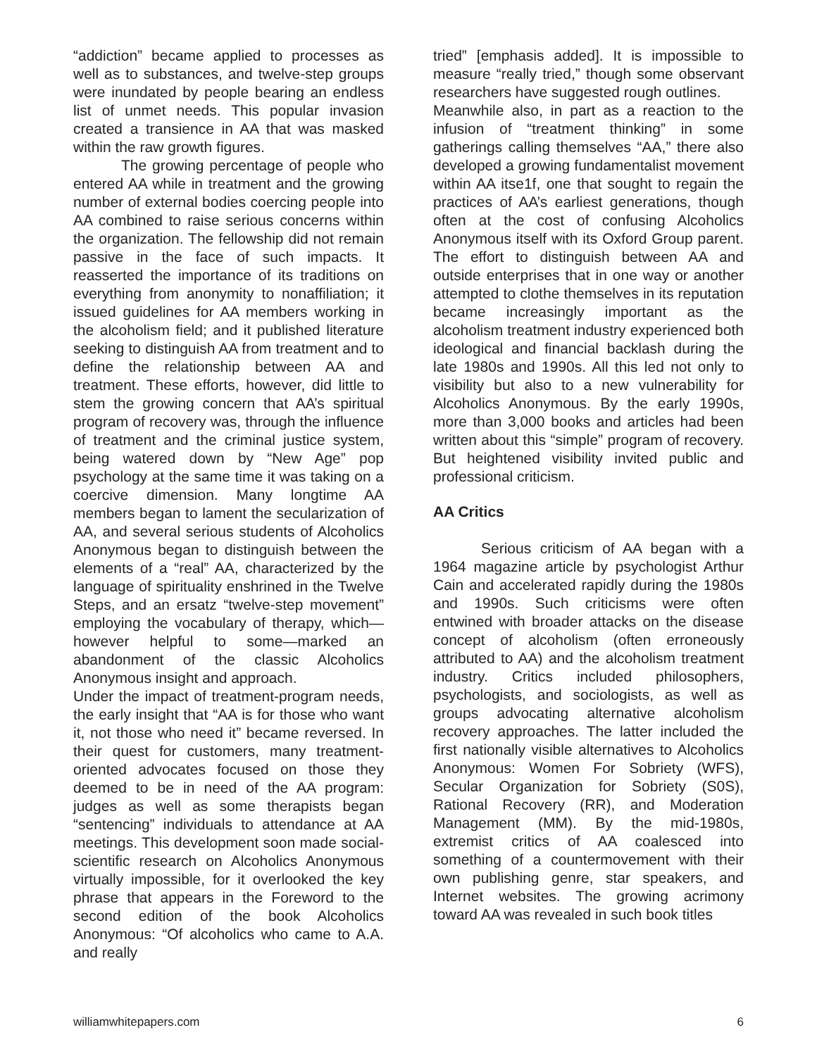“addiction” became applied to processes as well as to substances, and twelve-step groups were inundated by people bearing an endless list of unmet needs. This popular invasion created a transience in AA that was masked within the raw growth figures.
The growing percentage of people who entered AA while in treatment and the growing number of external bodies coercing people into AA combined to raise serious concerns within the organization. The fellowship did not remain passive in the face of such impacts. It reasserted the importance of its traditions on everything from anonymity to nonaffiliation; it issued guidelines for AA members working in the alcoholism field; and it published literature seeking to distinguish AA from treatment and to define the relationship between AA and treatment. These efforts, however, did little to stem the growing concern that AA’s spiritual program of recovery was, through the influence of treatment and the criminal justice system, being watered down by “New Age” pop psychology at the same time it was taking on a coercive dimension. Many longtime AA members began to lament the secularization of AA, and several serious students of Alcoholics Anonymous began to distinguish between the elements of a “real” AA, characterized by the language of spirituality enshrined in the Twelve Steps, and an ersatz “twelve-step movement” employing the vocabulary of therapy, which—however helpful to some—marked an abandonment of the classic Alcoholics Anonymous insight and approach.
Under the impact of treatment-program needs, the early insight that “AA is for those who want it, not those who need it” became reversed. In their quest for customers, many treatment-oriented advocates focused on those they deemed to be in need of the AA program: judges as well as some therapists began “sentencing” individuals to attendance at AA meetings. This development soon made social-scientific research on Alcoholics Anonymous virtually impossible, for it overlooked the key phrase that appears in the Foreword to the second edition of the book Alcoholics Anonymous: “Of alcoholics who came to A.A. and really
tried” [emphasis added]. It is impossible to measure “really tried,” though some observant researchers have suggested rough outlines.
Meanwhile also, in part as a reaction to the infusion of “treatment thinking” in some gatherings calling themselves “AA,” there also developed a growing fundamentalist movement within AA itse1f, one that sought to regain the practices of AA’s earliest generations, though often at the cost of confusing Alcoholics Anonymous itself with its Oxford Group parent. The effort to distinguish between AA and outside enterprises that in one way or another attempted to clothe themselves in its reputation became increasingly important as the alcoholism treatment industry experienced both ideological and financial backlash during the late 1980s and 1990s. All this led not only to visibility but also to a new vulnerability for Alcoholics Anonymous. By the early 1990s, more than 3,000 books and articles had been written about this “simple” program of recovery. But heightened visibility invited public and professional criticism.
AA Critics
Serious criticism of AA began with a 1964 magazine article by psychologist Arthur Cain and accelerated rapidly during the 1980s and 1990s. Such criticisms were often entwined with broader attacks on the disease concept of alcoholism (often erroneously attributed to AA) and the alcoholism treatment industry. Critics included philosophers, psychologists, and sociologists, as well as groups advocating alternative alcoholism recovery approaches. The latter included the first nationally visible alternatives to Alcoholics Anonymous: Women For Sobriety (WFS), Secular Organization for Sobriety (S0S), Rational Recovery (RR), and Moderation Management (MM). By the mid-1980s, extremist critics of AA coalesced into something of a countermovement with their own publishing genre, star speakers, and Internet websites. The growing acrimony toward AA was revealed in such book titles
williamwhitepapers.com 6